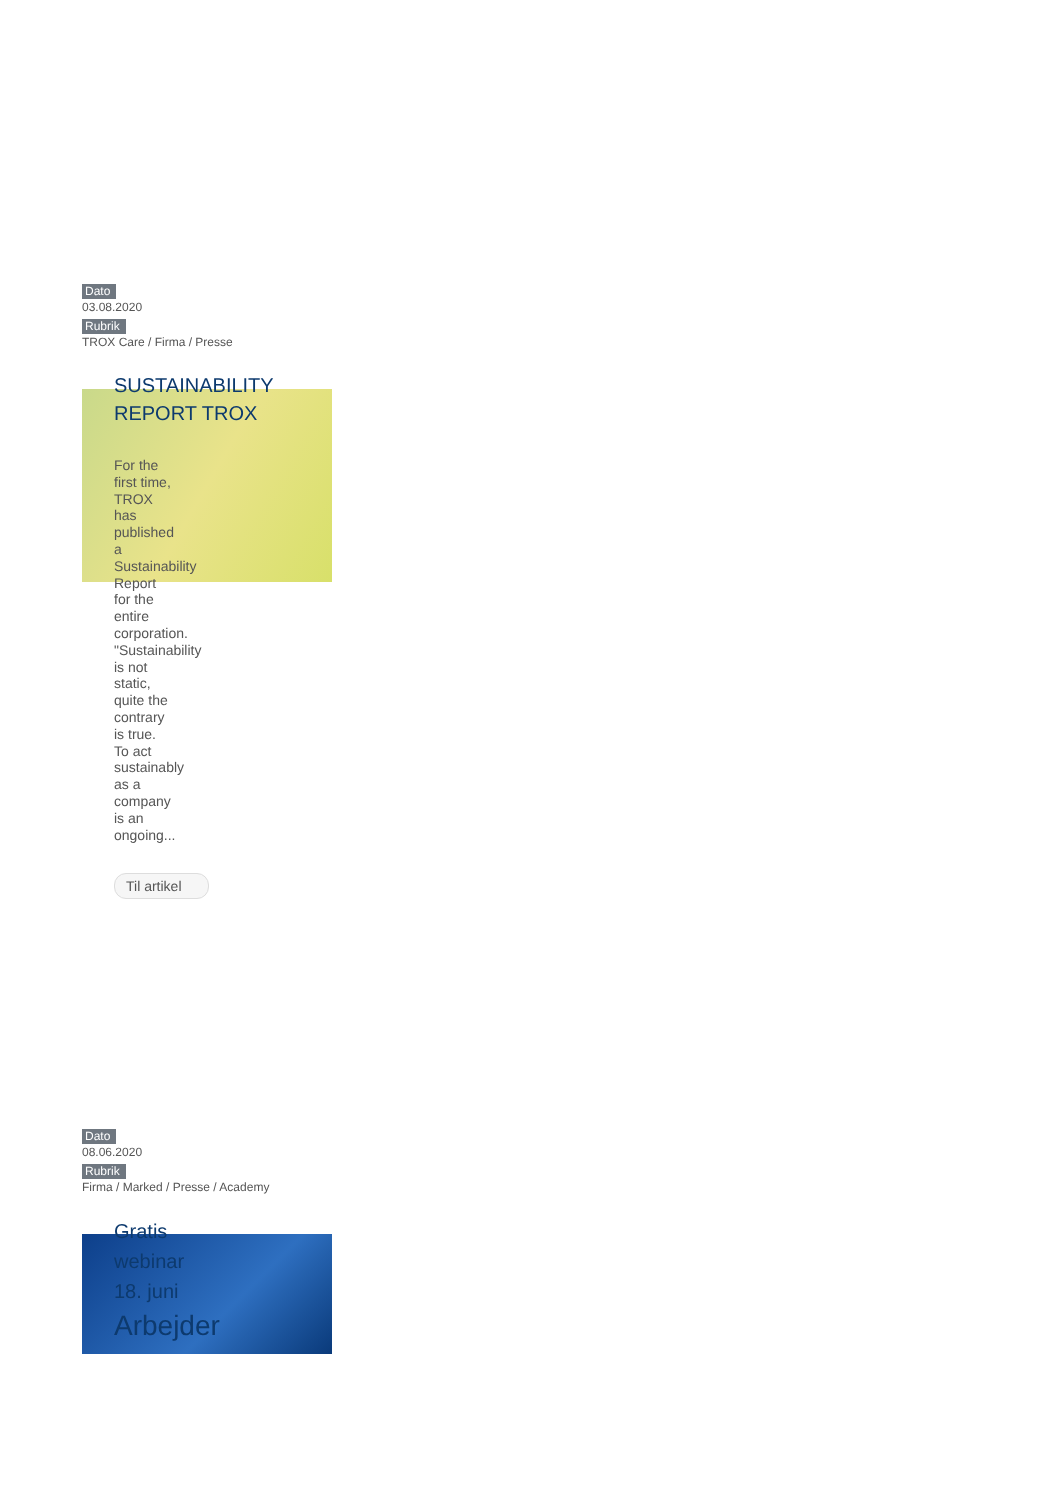Dato
03.08.2020
Rubrik
TROX Care / Firma / Presse
SUSTAINABILITY REPORT TROX
For the first time, TROX has published a Sustainability Report for the entire corporation. "Sustainability is not static, quite the contrary is true. To act sustainably as a company is an ongoing...
Til artikel
Dato
08.06.2020
Rubrik
Firma / Marked / Presse / Academy
Gratis webinar 18. juni
Arbejder